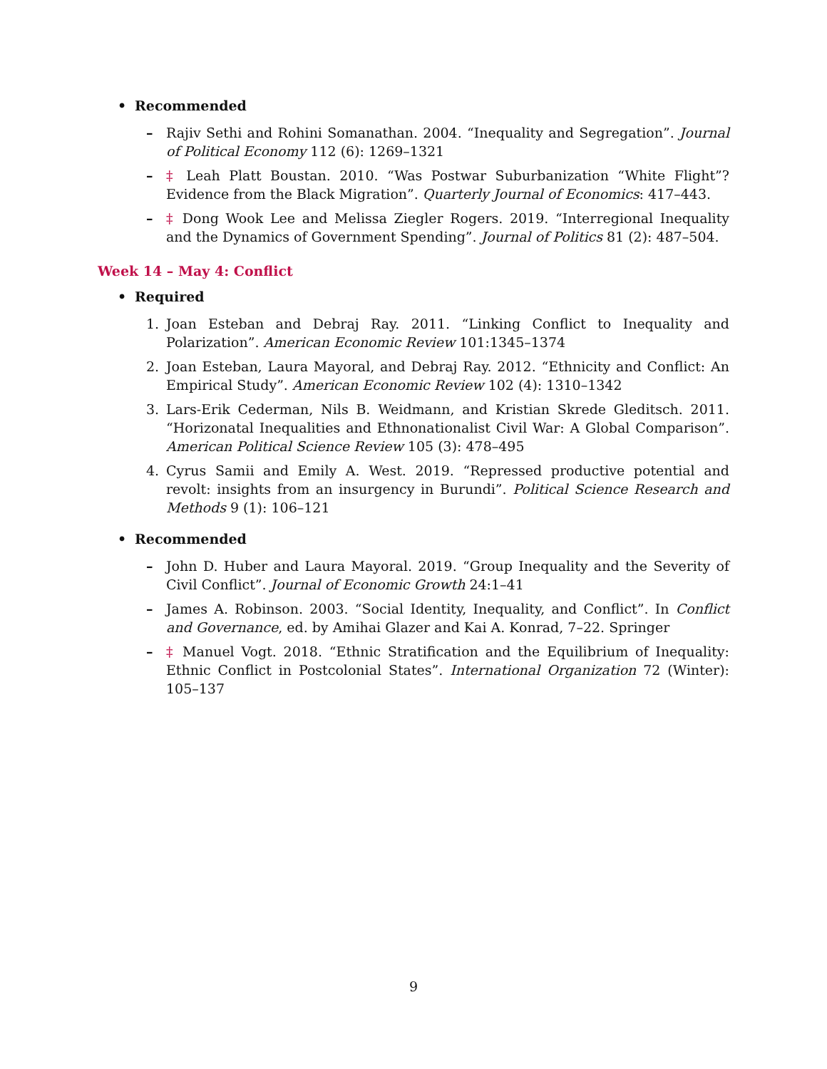• Recommended
– Rajiv Sethi and Rohini Somanathan. 2004. “Inequality and Segregation”. Journal of Political Economy 112 (6): 1269–1321
– ‡ Leah Platt Boustan. 2010. “Was Postwar Suburbanization “White Flight”? Evidence from the Black Migration”. Quarterly Journal of Economics: 417–443.
– ‡ Dong Wook Lee and Melissa Ziegler Rogers. 2019. “Interregional Inequality and the Dynamics of Government Spending”. Journal of Politics 81 (2): 487–504.
Week 14 – May 4: Conflict
• Required
1. Joan Esteban and Debraj Ray. 2011. “Linking Conflict to Inequality and Polarization”. American Economic Review 101:1345–1374
2. Joan Esteban, Laura Mayoral, and Debraj Ray. 2012. “Ethnicity and Conflict: An Empirical Study”. American Economic Review 102 (4): 1310–1342
3. Lars-Erik Cederman, Nils B. Weidmann, and Kristian Skrede Gleditsch. 2011. “Horizonatal Inequalities and Ethnonationalist Civil War: A Global Comparison”. American Political Science Review 105 (3): 478–495
4. Cyrus Samii and Emily A. West. 2019. “Repressed productive potential and revolt: insights from an insurgency in Burundi”. Political Science Research and Methods 9 (1): 106–121
• Recommended
– John D. Huber and Laura Mayoral. 2019. “Group Inequality and the Severity of Civil Conflict”. Journal of Economic Growth 24:1–41
– James A. Robinson. 2003. “Social Identity, Inequality, and Conflict”. In Conflict and Governance, ed. by Amihai Glazer and Kai A. Konrad, 7–22. Springer
– ‡ Manuel Vogt. 2018. “Ethnic Stratification and the Equilibrium of Inequality: Ethnic Conflict in Postcolonial States”. International Organization 72 (Winter): 105–137
9